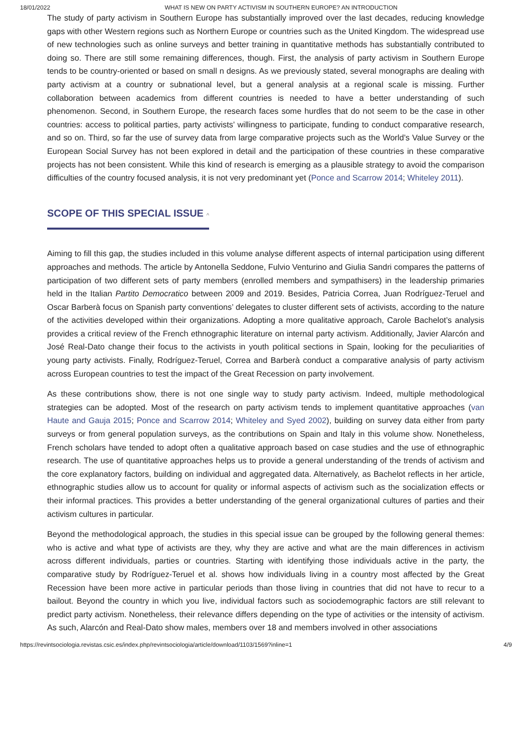18/01/2022 WHAT IS NEW ON PARTY ACTIVISM IN SOUTHERN EUROPE? AN INTRODUCTION
The study of party activism in Southern Europe has substantially improved over the last decades, reducing knowledge gaps with other Western regions such as Northern Europe or countries such as the United Kingdom. The widespread use of new technologies such as online surveys and better training in quantitative methods has substantially contributed to doing so. There are still some remaining differences, though. First, the analysis of party activism in Southern Europe tends to be country-oriented or based on small n designs. As we previously stated, several monographs are dealing with party activism at a country or subnational level, but a general analysis at a regional scale is missing. Further collaboration between academics from different countries is needed to have a better understanding of such phenomenon. Second, in Southern Europe, the research faces some hurdles that do not seem to be the case in other countries: access to political parties, party activists’ willingness to participate, funding to conduct comparative research, and so on. Third, so far the use of survey data from large comparative projects such as the World’s Value Survey or the European Social Survey has not been explored in detail and the participation of these countries in these comparative projects has not been consistent. While this kind of research is emerging as a plausible strategy to avoid the comparison difficulties of the country focused analysis, it is not very predominant yet (Ponce and Scarrow 2014; Whiteley 2011).
SCOPE OF THIS SPECIAL ISSUE ^
Aiming to fill this gap, the studies included in this volume analyse different aspects of internal participation using different approaches and methods. The article by Antonella Seddone, Fulvio Venturino and Giulia Sandri compares the patterns of participation of two different sets of party members (enrolled members and sympathisers) in the leadership primaries held in the Italian Partito Democratico between 2009 and 2019. Besides, Patricia Correa, Juan Rodríguez-Teruel and Oscar Barberà focus on Spanish party conventions’ delegates to cluster different sets of activists, according to the nature of the activities developed within their organizations. Adopting a more qualitative approach, Carole Bachelot’s analysis provides a critical review of the French ethnographic literature on internal party activism. Additionally, Javier Alarcón and José Real-Dato change their focus to the activists in youth political sections in Spain, looking for the peculiarities of young party activists. Finally, Rodríguez-Teruel, Correa and Barberà conduct a comparative analysis of party activism across European countries to test the impact of the Great Recession on party involvement.
As these contributions show, there is not one single way to study party activism. Indeed, multiple methodological strategies can be adopted. Most of the research on party activism tends to implement quantitative approaches (van Haute and Gauja 2015; Ponce and Scarrow 2014; Whiteley and Syed 2002), building on survey data either from party surveys or from general population surveys, as the contributions on Spain and Italy in this volume show. Nonetheless, French scholars have tended to adopt often a qualitative approach based on case studies and the use of ethnographic research. The use of quantitative approaches helps us to provide a general understanding of the trends of activism and the core explanatory factors, building on individual and aggregated data. Alternatively, as Bachelot reflects in her article, ethnographic studies allow us to account for quality or informal aspects of activism such as the socialization effects or their informal practices. This provides a better understanding of the general organizational cultures of parties and their activism cultures in particular.
Beyond the methodological approach, the studies in this special issue can be grouped by the following general themes: who is active and what type of activists are they, why they are active and what are the main differences in activism across different individuals, parties or countries. Starting with identifying those individuals active in the party, the comparative study by Rodríguez-Teruel et al. shows how individuals living in a country most affected by the Great Recession have been more active in particular periods than those living in countries that did not have to recur to a bailout. Beyond the country in which you live, individual factors such as sociodemographic factors are still relevant to predict party activism. Nonetheless, their relevance differs depending on the type of activities or the intensity of activism. As such, Alarcón and Real-Dato show males, members over 18 and members involved in other associations
https://revintsociologia.revistas.csic.es/index.php/revintsociologia/article/download/1103/1569?inline=1 4/9